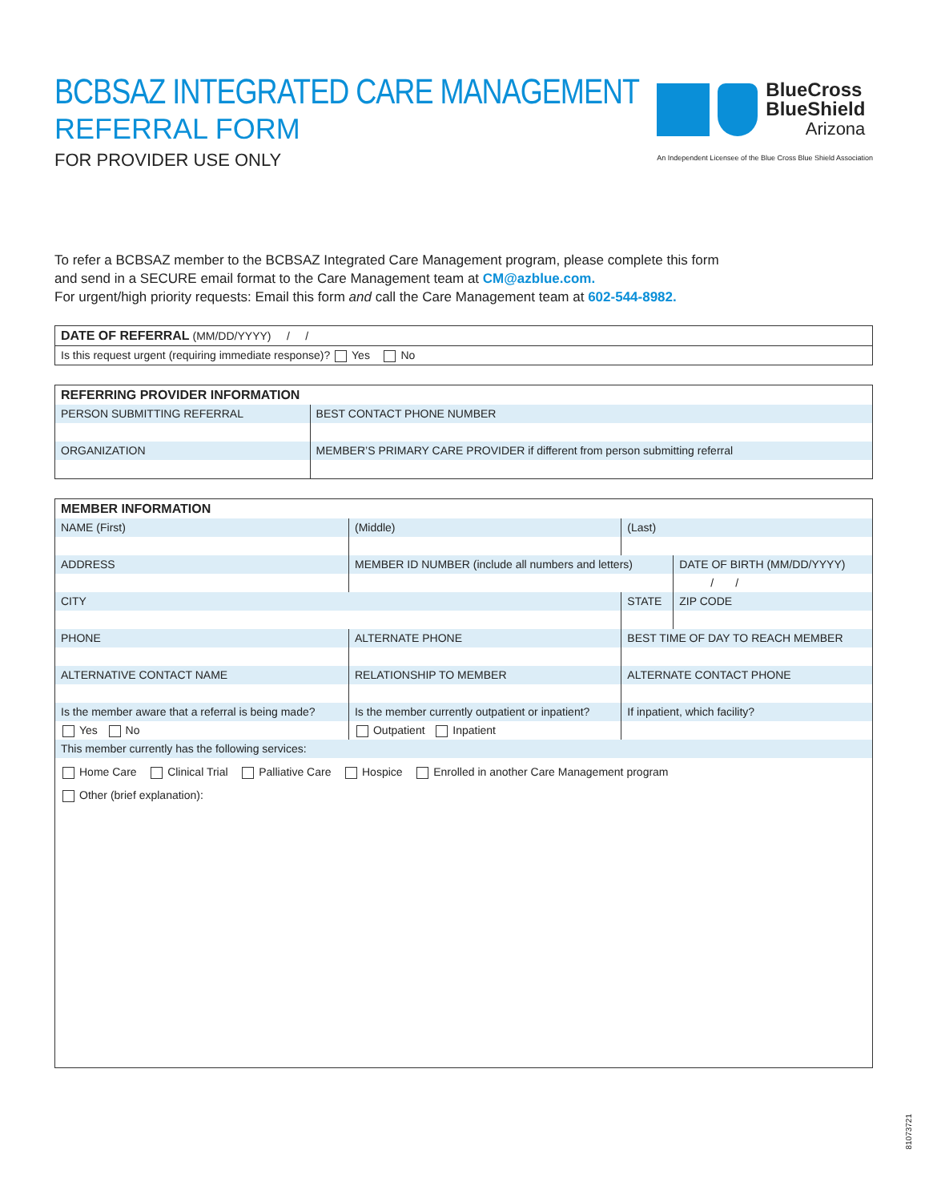BCBSAZ INTEGRATED CARE MANAGEMENT
REFERRAL FORM
FOR PROVIDER USE ONLY
BlueCross
BlueShield
Arizona
An Independent Licensee of the Blue Cross Blue Shield Association
To refer a BCBSAZ member to the BCBSAZ Integrated Care Management program, please complete this form
and send in a SECURE email format to the Care Management team at CM@azblue.com.
For urgent/high priority requests: Email this form and call the Care Management team at 602-544-8982.
| DATE OF REFERRAL (MM/DD/YYYY) / / |
| Is this request urgent (requiring immediate response)? Yes No |
| REFERRING PROVIDER INFORMATION | |
| --- | --- |
| PERSON SUBMITTING REFERRAL | BEST CONTACT PHONE NUMBER |
| ORGANIZATION | MEMBER’S PRIMARY CARE PROVIDER if different from person submitting referral |
| MEMBER INFORMATION | | | | | |
| --- | --- | --- | --- | --- | --- |
| NAME (First) | | (Middle) | (Last) | | |
| ADDRESS | MEMBER ID NUMBER (include all numbers and letters) | | | | DATE OF BIRTH (MM/DD/YYYY) |
| | | | | | / / |
| CITY | | | | STATE | ZIP CODE |
| PHONE | ALTERNATE PHONE | | | BEST TIME OF DAY TO REACH MEMBER | |
| ALTERNATIVE CONTACT NAME | RELATIONSHIP TO MEMBER | | | ALTERNATE CONTACT PHONE | |
| Is the member aware that a referral is being made? | Is the member currently outpatient or inpatient? | | | If inpatient, which facility? | |
| Yes No | Outpatient Inpatient | | | | |
| This member currently has the following services: | | | | | |
| Home Care Clinical Trial Palliative Care Hospice Enrolled in another Care Management program Other (brief explanation): | | | | | |
81073721